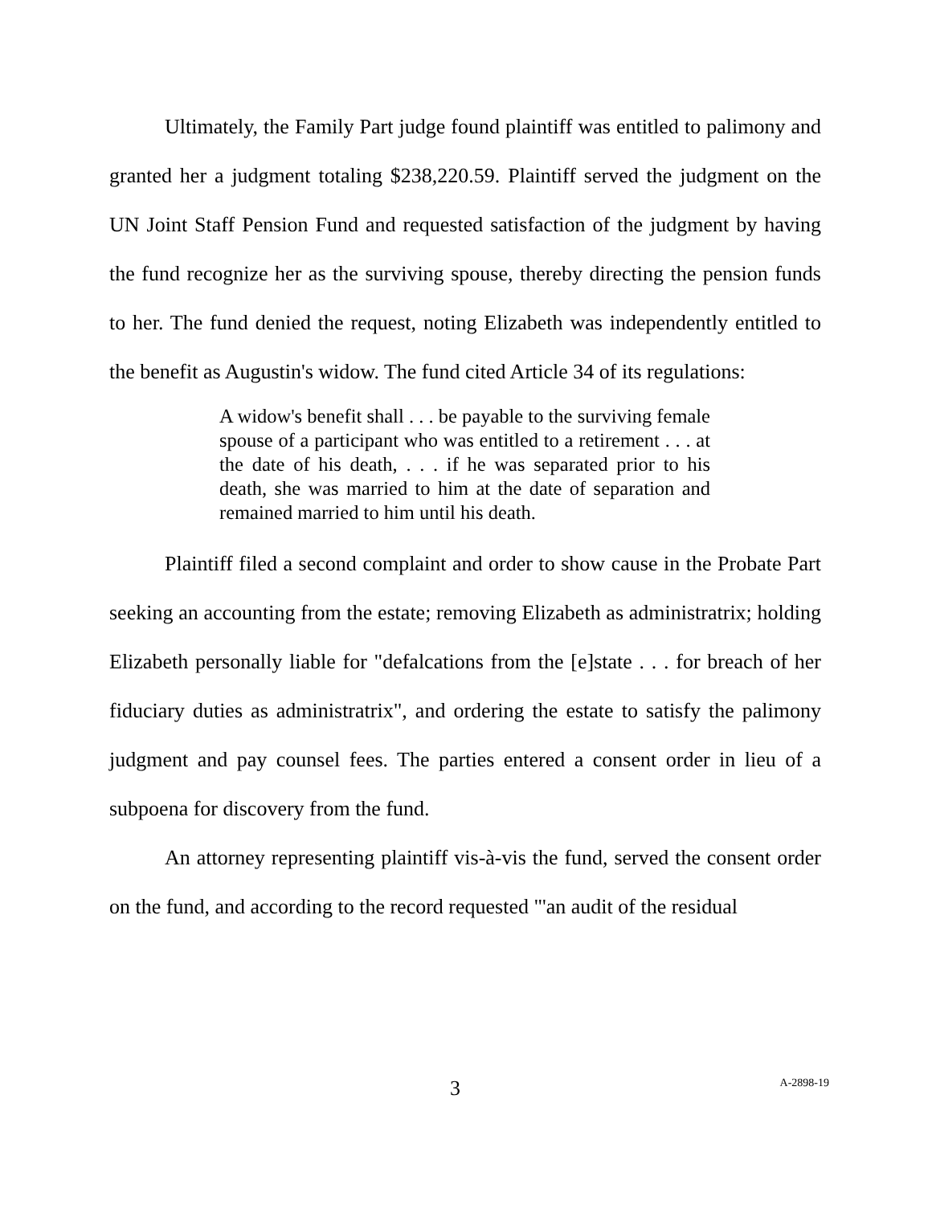Ultimately, the Family Part judge found plaintiff was entitled to palimony and granted her a judgment totaling $238,220.59. Plaintiff served the judgment on the UN Joint Staff Pension Fund and requested satisfaction of the judgment by having the fund recognize her as the surviving spouse, thereby directing the pension funds to her. The fund denied the request, noting Elizabeth was independently entitled to the benefit as Augustin's widow. The fund cited Article 34 of its regulations:
A widow's benefit shall . . . be payable to the surviving female spouse of a participant who was entitled to a retirement . . . at the date of his death, . . . if he was separated prior to his death, she was married to him at the date of separation and remained married to him until his death.
Plaintiff filed a second complaint and order to show cause in the Probate Part seeking an accounting from the estate; removing Elizabeth as administratrix; holding Elizabeth personally liable for "defalcations from the [e]state . . . for breach of her fiduciary duties as administratrix", and ordering the estate to satisfy the palimony judgment and pay counsel fees. The parties entered a consent order in lieu of a subpoena for discovery from the fund.
An attorney representing plaintiff vis-à-vis the fund, served the consent order on the fund, and according to the record requested "'an audit of the residual
3 A-2898-19